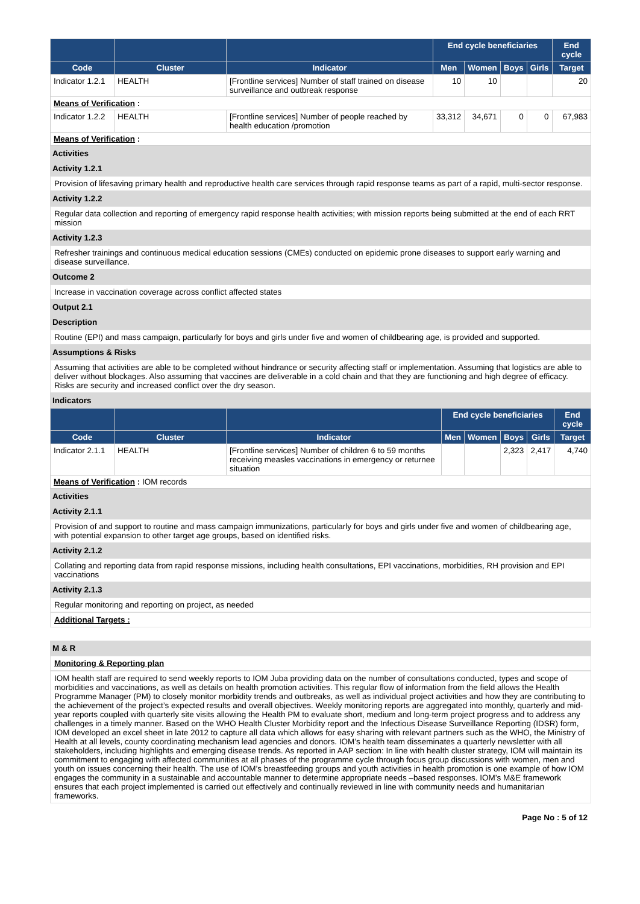| | | | End cycle beneficiaries | | | | End cycle |
| --- | --- | --- | --- | --- | --- | --- | --- |
| Code | Cluster | Indicator | Men | Women | Boys | Girls | Target |
| Indicator 1.2.1 | HEALTH | [Frontline services] Number of staff trained on disease surveillance and outbreak response | 10 | 10 | | | 20 |
| Means of Verification : | | | | | | | |
| Indicator 1.2.2 | HEALTH | [Frontline services] Number of people reached by health education /promotion | 33,312 | 34,671 | 0 | 0 | 67,983 |
| Means of Verification : | | | | | | | |
Activities
Activity 1.2.1
Provision of lifesaving primary health and reproductive health care services through rapid response teams as part of a rapid, multi-sector response.
Activity 1.2.2
Regular data collection and reporting of emergency rapid response health activities; with mission reports being submitted at the end of each RRT mission
Activity 1.2.3
Refresher trainings and continuous medical education sessions (CMEs) conducted on epidemic prone diseases to support early warning and disease surveillance.
Outcome 2
Increase in vaccination coverage across conflict affected states
Output 2.1
Description
Routine (EPI) and mass campaign, particularly for boys and girls under five and women of childbearing age, is provided and supported.
Assumptions & Risks
Assuming that activities are able to be completed without hindrance or security affecting staff or implementation. Assuming that logistics are able to deliver without blockages. Also assuming that vaccines are deliverable in a cold chain and that they are functioning and high degree of efficacy. Risks are security and increased conflict over the dry season.
Indicators
| | | | End cycle beneficiaries | | | | End cycle |
| --- | --- | --- | --- | --- | --- | --- | --- |
| Code | Cluster | Indicator | Men | Women | Boys | Girls | Target |
| Indicator 2.1.1 | HEALTH | [Frontline services] Number of children 6 to 59 months receiving measles vaccinations in emergency or returnee situation | | | 2,323 | 2,417 | 4,740 |
| Means of Verification : IOM records | | | | | | | |
Activities
Activity 2.1.1
Provision of and support to routine and mass campaign immunizations, particularly for boys and girls under five and women of childbearing age, with potential expansion to other target age groups, based on identified risks.
Activity 2.1.2
Collating and reporting data from rapid response missions, including health consultations, EPI vaccinations, morbidities, RH provision and EPI vaccinations
Activity 2.1.3
Regular monitoring and reporting on project, as needed
Additional Targets :
M & R
Monitoring & Reporting plan
IOM health staff are required to send weekly reports to IOM Juba providing data on the number of consultations conducted, types and scope of morbidities and vaccinations, as well as details on health promotion activities. This regular flow of information from the field allows the Health Programme Manager (PM) to closely monitor morbidity trends and outbreaks, as well as individual project activities and how they are contributing to the achievement of the project’s expected results and overall objectives. Weekly monitoring reports are aggregated into monthly, quarterly and mid-year reports coupled with quarterly site visits allowing the Health PM to evaluate short, medium and long-term project progress and to address any challenges in a timely manner. Based on the WHO Health Cluster Morbidity report and the Infectious Disease Surveillance Reporting (IDSR) form, IOM developed an excel sheet in late 2012 to capture all data which allows for easy sharing with relevant partners such as the WHO, the Ministry of Health at all levels, county coordinating mechanism lead agencies and donors. IOM’s health team disseminates a quarterly newsletter with all stakeholders, including highlights and emerging disease trends. As reported in AAP section: In line with health cluster strategy, IOM will maintain its commitment to engaging with affected communities at all phases of the programme cycle through focus group discussions with women, men and youth on issues concerning their health. The use of IOM’s breastfeeding groups and youth activities in health promotion is one example of how IOM engages the community in a sustainable and accountable manner to determine appropriate needs –based responses. IOM’s M&E framework ensures that each project implemented is carried out effectively and continually reviewed in line with community needs and humanitarian frameworks.
Page No : 5 of 12